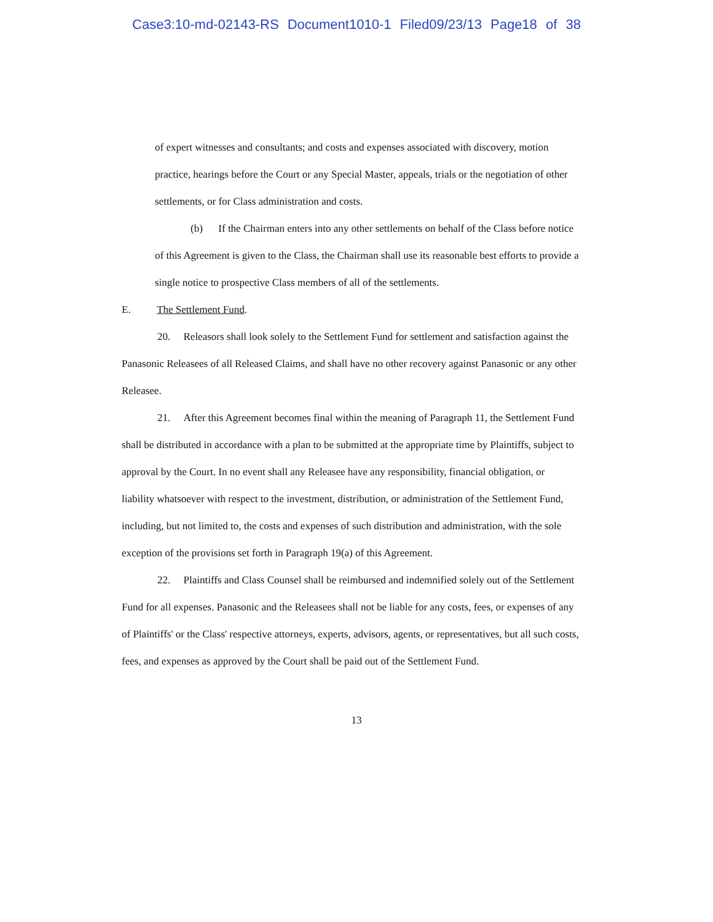Case3:10-md-02143-RS Document1010-1 Filed09/23/13 Page18 of 38
of expert witnesses and consultants; and costs and expenses associated with discovery, motion practice, hearings before the Court or any Special Master, appeals, trials or the negotiation of other settlements, or for Class administration and costs.
(b) If the Chairman enters into any other settlements on behalf of the Class before notice of this Agreement is given to the Class, the Chairman shall use its reasonable best efforts to provide a single notice to prospective Class members of all of the settlements.
E. The Settlement Fund.
20. Releasors shall look solely to the Settlement Fund for settlement and satisfaction against the Panasonic Releasees of all Released Claims, and shall have no other recovery against Panasonic or any other Releasee.
21. After this Agreement becomes final within the meaning of Paragraph 11, the Settlement Fund shall be distributed in accordance with a plan to be submitted at the appropriate time by Plaintiffs, subject to approval by the Court. In no event shall any Releasee have any responsibility, financial obligation, or liability whatsoever with respect to the investment, distribution, or administration of the Settlement Fund, including, but not limited to, the costs and expenses of such distribution and administration, with the sole exception of the provisions set forth in Paragraph 19(a) of this Agreement.
22. Plaintiffs and Class Counsel shall be reimbursed and indemnified solely out of the Settlement Fund for all expenses. Panasonic and the Releasees shall not be liable for any costs, fees, or expenses of any of Plaintiffs' or the Class' respective attorneys, experts, advisors, agents, or representatives, but all such costs, fees, and expenses as approved by the Court shall be paid out of the Settlement Fund.
13